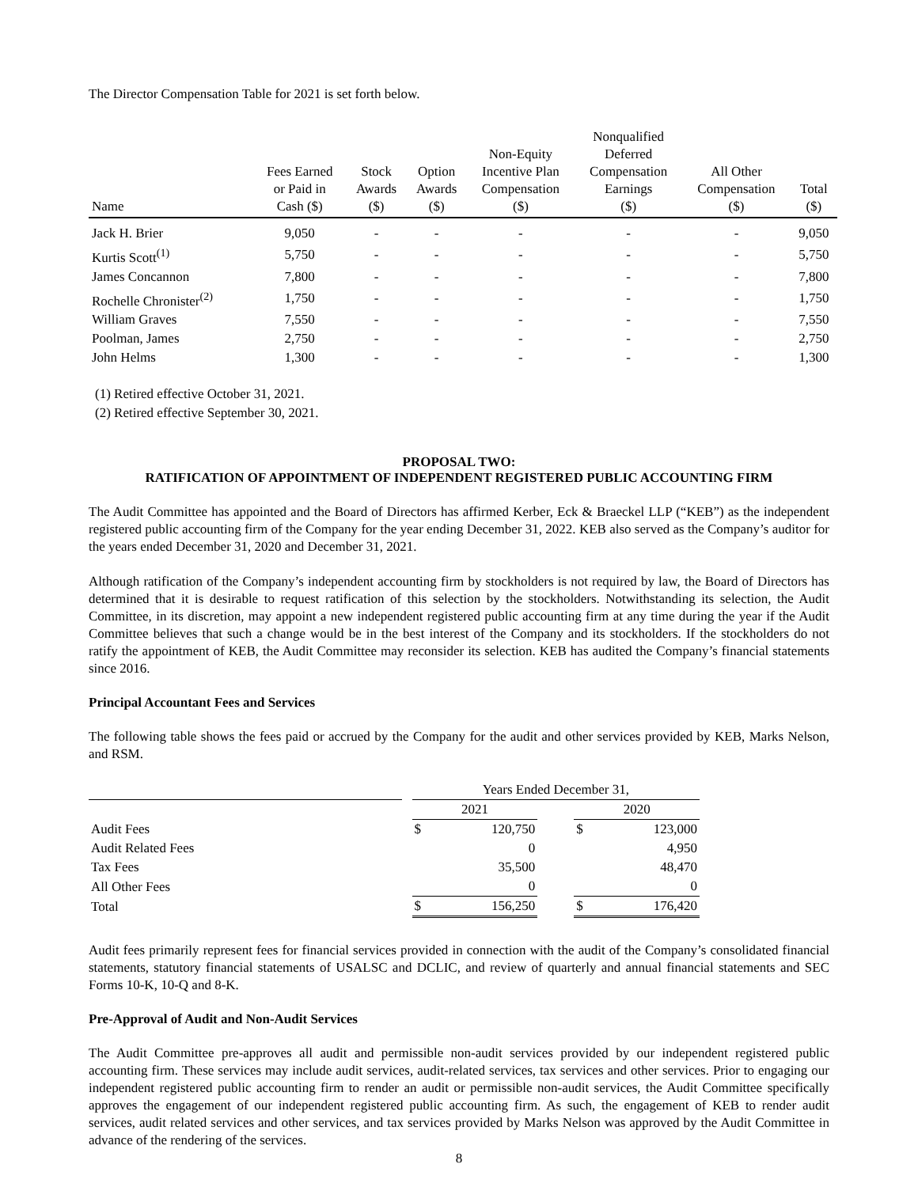The Director Compensation Table for 2021 is set forth below.
| Name | Fees Earned or Paid in Cash ($) | Stock Awards ($) | Option Awards ($) | Non-Equity Incentive Plan Compensation ($) | Nonqualified Deferred Compensation Earnings ($) | All Other Compensation ($) | Total ($) |
| --- | --- | --- | --- | --- | --- | --- | --- |
| Jack H. Brier | 9,050 | - | - | - | - | - | 9,050 |
| Kurtis Scott<sup>(1)</sup> | 5,750 | - | - | - | - | - | 5,750 |
| James Concannon | 7,800 | - | - | - | - | - | 7,800 |
| Rochelle Chronister<sup>(2)</sup> | 1,750 | - | - | - | - | - | 1,750 |
| William Graves | 7,550 | - | - | - | - | - | 7,550 |
| Poolman, James | 2,750 | - | - | - | - | - | 2,750 |
| John Helms | 1,300 | - | - | - | - | - | 1,300 |
(1) Retired effective October 31, 2021.
(2) Retired effective September 30, 2021.
PROPOSAL TWO:
RATIFICATION OF APPOINTMENT OF INDEPENDENT REGISTERED PUBLIC ACCOUNTING FIRM
The Audit Committee has appointed and the Board of Directors has affirmed Kerber, Eck & Braeckel LLP (“KEB”) as the independent registered public accounting firm of the Company for the year ending December 31, 2022. KEB also served as the Company’s auditor for the years ended December 31, 2020 and December 31, 2021.
Although ratification of the Company’s independent accounting firm by stockholders is not required by law, the Board of Directors has determined that it is desirable to request ratification of this selection by the stockholders. Notwithstanding its selection, the Audit Committee, in its discretion, may appoint a new independent registered public accounting firm at any time during the year if the Audit Committee believes that such a change would be in the best interest of the Company and its stockholders. If the stockholders do not ratify the appointment of KEB, the Audit Committee may reconsider its selection. KEB has audited the Company’s financial statements since 2016.
Principal Accountant Fees and Services
The following table shows the fees paid or accrued by the Company for the audit and other services provided by KEB, Marks Nelson, and RSM.
| | | Years Ended December 31, | | | | |
| | | 2021 | | | 2020 | |
| Audit Fees | | $ | 120,750 | | $ | 123,000 |
| Audit Related Fees | | | 0 | | | 4,950 |
| Tax Fees | | | 35,500 | | | 48,470 |
| All Other Fees | | | 0 | | | 0 |
| Total | | $ | 156,250 | | $ | 176,420 |
Audit fees primarily represent fees for financial services provided in connection with the audit of the Company’s consolidated financial statements, statutory financial statements of USALSC and DCLIC, and review of quarterly and annual financial statements and SEC Forms 10-K, 10-Q and 8-K.
Pre-Approval of Audit and Non-Audit Services
The Audit Committee pre-approves all audit and permissible non-audit services provided by our independent registered public accounting firm. These services may include audit services, audit-related services, tax services and other services. Prior to engaging our independent registered public accounting firm to render an audit or permissible non-audit services, the Audit Committee specifically approves the engagement of our independent registered public accounting firm. As such, the engagement of KEB to render audit services, audit related services and other services, and tax services provided by Marks Nelson was approved by the Audit Committee in advance of the rendering of the services.
8